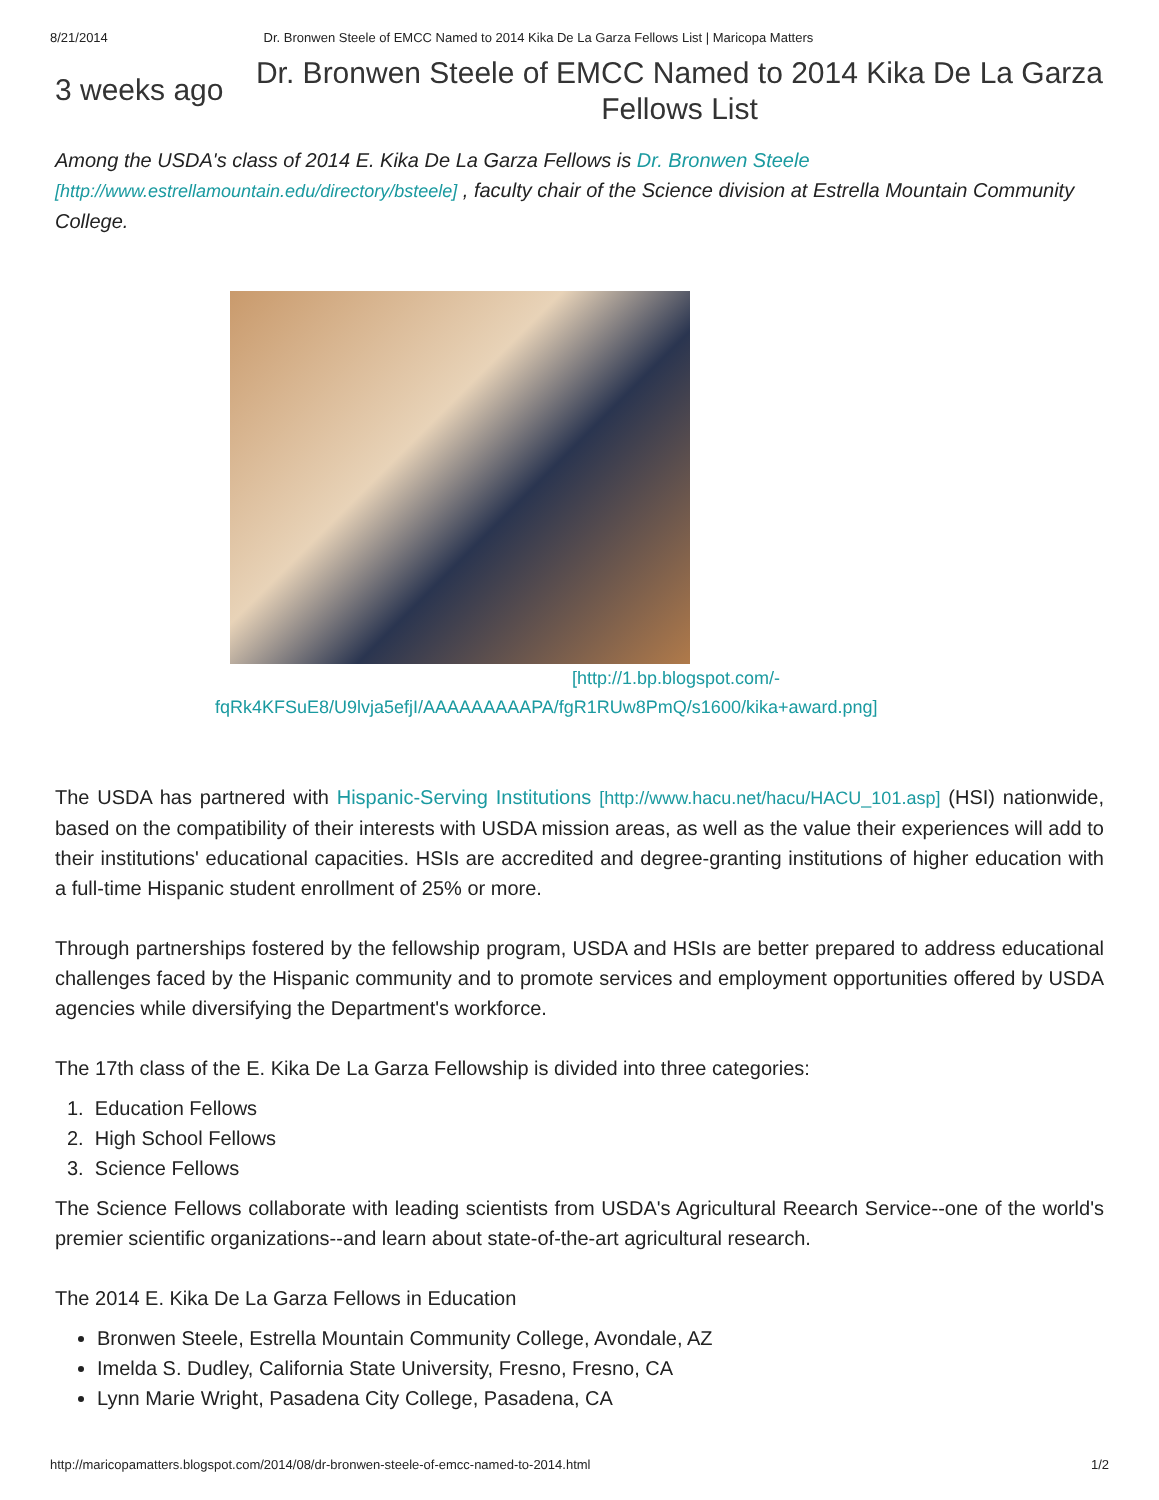8/21/2014 Dr. Bronwen Steele of EMCC Named to 2014 Kika De La Garza Fellows List | Maricopa Matters
3 weeks ago
Dr. Bronwen Steele of EMCC Named to 2014 Kika De La Garza Fellows List
Among the USDA's class of 2014 E. Kika De La Garza Fellows is Dr. Bronwen Steele [http://www.estrellamountain.edu/directory/bsteele] , faculty chair of the Science division at Estrella Mountain Community College.
[http://1.bp.blogspot.com/-fqRk4KFSuE8/U9lvja5efjI/AAAAAAAAAPA/fgR1RUw8PmQ/s1600/kika+award.png]
The USDA has partnered with Hispanic-Serving Institutions [http://www.hacu.net/hacu/HACU_101.asp] (HSI) nationwide, based on the compatibility of their interests with USDA mission areas, as well as the value their experiences will add to their institutions' educational capacities. HSIs are accredited and degree-granting institutions of higher education with a full-time Hispanic student enrollment of 25% or more.
Through partnerships fostered by the fellowship program, USDA and HSIs are better prepared to address educational challenges faced by the Hispanic community and to promote services and employment opportunities offered by USDA agencies while diversifying the Department's workforce.
The 17th class of the E. Kika De La Garza Fellowship is divided into three categories:
1. Education Fellows
2. High School Fellows
3. Science Fellows
The Science Fellows collaborate with leading scientists from USDA's Agricultural Reearch Service--one of the world's premier scientific organizations--and learn about state-of-the-art agricultural research.
The 2014 E. Kika De La Garza Fellows in Education
Bronwen Steele, Estrella Mountain Community College, Avondale, AZ
Imelda S. Dudley, California State University, Fresno, Fresno, CA
Lynn Marie Wright, Pasadena City College, Pasadena, CA
http://maricopamatters.blogspot.com/2014/08/dr-bronwen-steele-of-emcc-named-to-2014.html 1/2